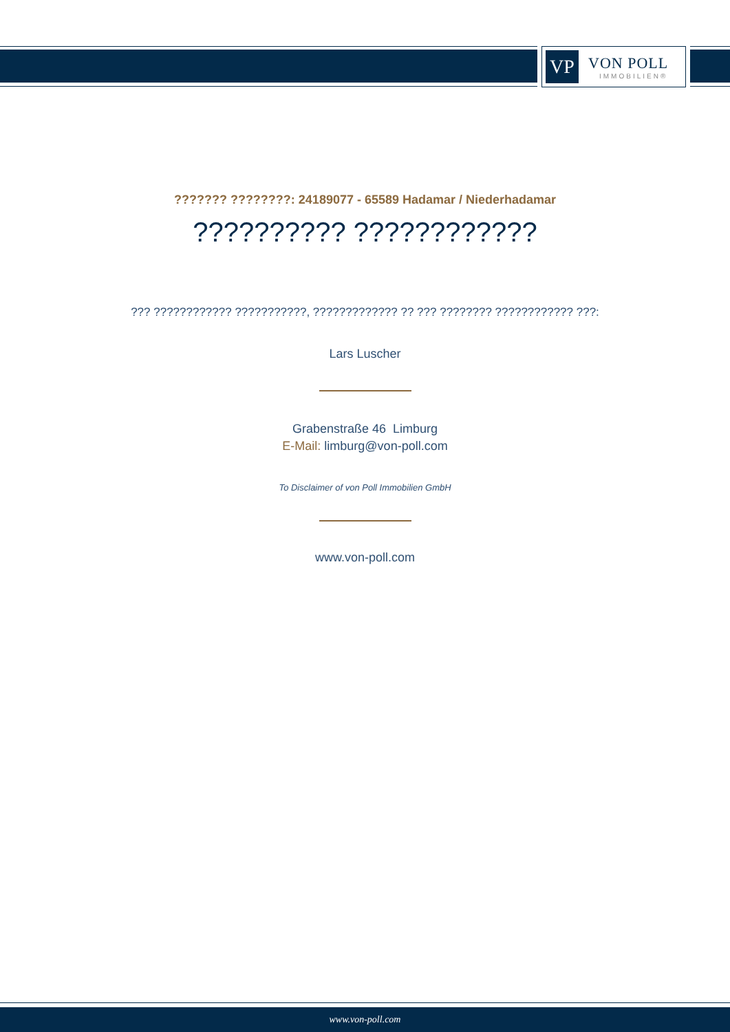VP
VON POLL
IMMOBILIEN®
??????? ????????: 24189077 - 65589 Hadamar / Niederhadamar
?????????? ????????????
??? ???????????? ???????????, ????????????? ?? ??? ???????? ???????????? ???:
Lars Luscher
Grabenstraße 46 Limburg
E-Mail: limburg@von-poll.com
To Disclaimer of von Poll Immobilien GmbH
www.von-poll.com
www.von-poll.com